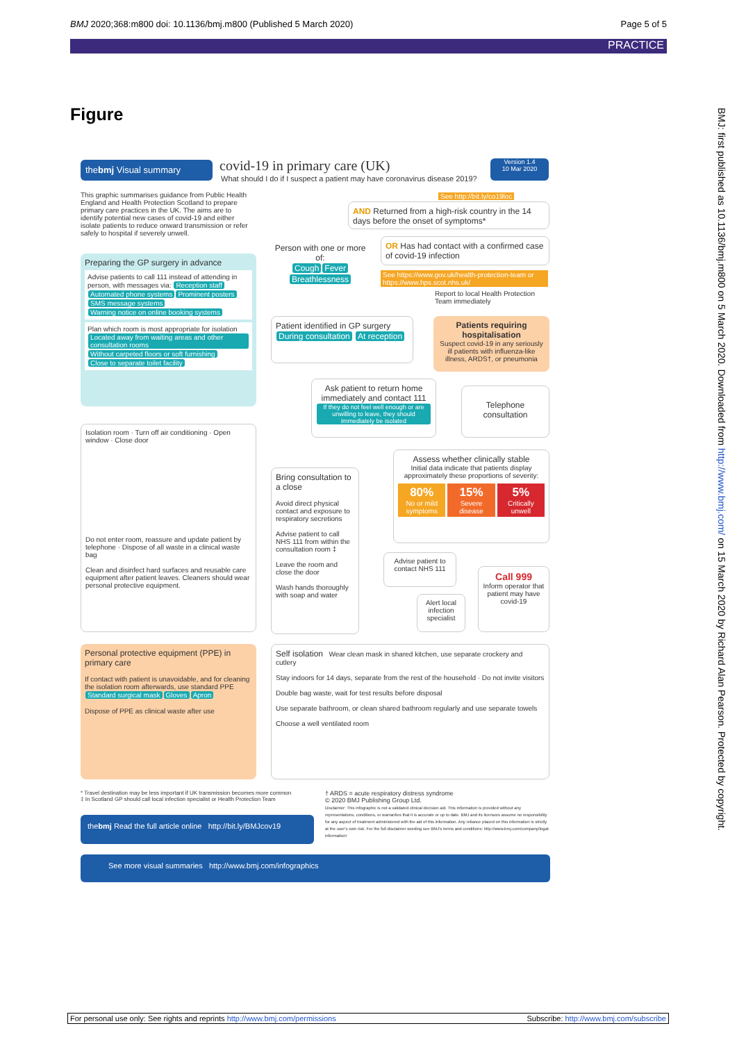BMJ 2020;368:m800 doi: 10.1136/bmj.m800 (Published 5 March 2020) Page 5 of 5
PRACTICE
Figure
thebmj Visual summary covid-19 in primary care (UK)
What should I do if I suspect a patient may have coronavirus disease 2019?
Version 1.4
10 Mar 2020
This graphic summarises guidance from Public Health England and Health Protection Scotland to prepare primary care practices in the UK. The aims are to identify potential new cases of covid-19 and either isolate patients to reduce onward transmission or refer safely to hospital if severely unwell.
Preparing the GP surgery in advance
Advise patients to call 111 instead of attending in person, with messages via: Reception staff Automated phone systems Prominent posters SMS message systems Warning notice on online booking systems
Plan which room is most appropriate for isolation
Located away from waiting areas and other consultation rooms Without carpeted floors or soft furnishing Close to separate toilet facility
Isolation room · Turn off air conditioning · Open window · Close door
Do not enter room, reassure and update patient by telephone · Dispose of all waste in a clinical waste bag
Clean and disinfect hard surfaces and reusable care equipment after patient leaves. Cleaners should wear personal protective equipment.
Personal protective equipment (PPE) in primary care
If contact with patient is unavoidable, and for cleaning the isolation room afterwards, use standard PPE Standard surgical mask Gloves Apron
Dispose of PPE as clinical waste after use
Person with one or more of:
Cough Fever Breathlessness
AND Returned from a high-risk country in the 14 days before the onset of symptoms*
See http://bit.ly/co19loc
OR Has had contact with a confirmed case of covid-19 infection
See https://www.gov.uk/health-protection-team or https://www.hps.scot.nhs.uk/
Report to local Health Protection Team immediately
Patient identified in GP surgery
During consultation At reception
Patients requiring hospitalisation
Suspect covid-19 in any seriously ill patients with influenza-like illness, ARDS†, or pneumonia
Ask patient to return home immediately and contact 111
If they do not feel well enough or are unwilling to leave, they should immediately be isolated
Telephone consultation
Bring consultation to a close
Avoid direct physical contact and exposure to respiratory secretions
Advise patient to call NHS 111 from within the consultation room ‡
Leave the room and close the door
Wash hands thoroughly with soap and water
Assess whether clinically stable
Initial data indicate that patients display approximately these proportions of severity:
80%
No or mild symptoms
15%
Severe disease
5%
Critically unwell
Advise patient to contact NHS 111
Alert local infection specialist
Call 999
Inform operator that patient may have covid-19
Self isolation Wear clean mask in shared kitchen, use separate crockery and cutlery
Stay indoors for 14 days, separate from the rest of the household · Do not invite visitors
Double bag waste, wait for test results before disposal
Use separate bathroom, or clean shared bathroom regularly and use separate towels
Choose a well ventilated room
* Travel destination may be less important if UK transmission becomes more common
‡ In Scotland GP should call local infection specialist or Health Protection Team
† ARDS = acute respiratory distress syndrome
© 2020 BMJ Publishing Group Ltd.
Disclaimer: This infographic is not a validated clinical decision aid. This information is provided without any representations, conditions, or warranties that it is accurate or up to date. BMJ and its licensors assume no responsibility for any aspect of treatment administered with the aid of this information. Any reliance placed on this information is strictly at the user's own risk. For the full disclaimer wording see BMJ's terms and conditions: http://www.bmj.com/company/legal-information/
thebmj Read the full article online http://bit.ly/BMJcov19
See more visual summaries http://www.bmj.com/infographics
BMJ: first published as 10.1136/bmj.m800 on 5 March 2020. Downloaded from http://www.bmj.com/ on 15 March 2020 by Richard Alan Pearson. Protected by copyright.
For personal use only: See rights and reprints http://www.bmj.com/permissions Subscribe: http://www.bmj.com/subscribe